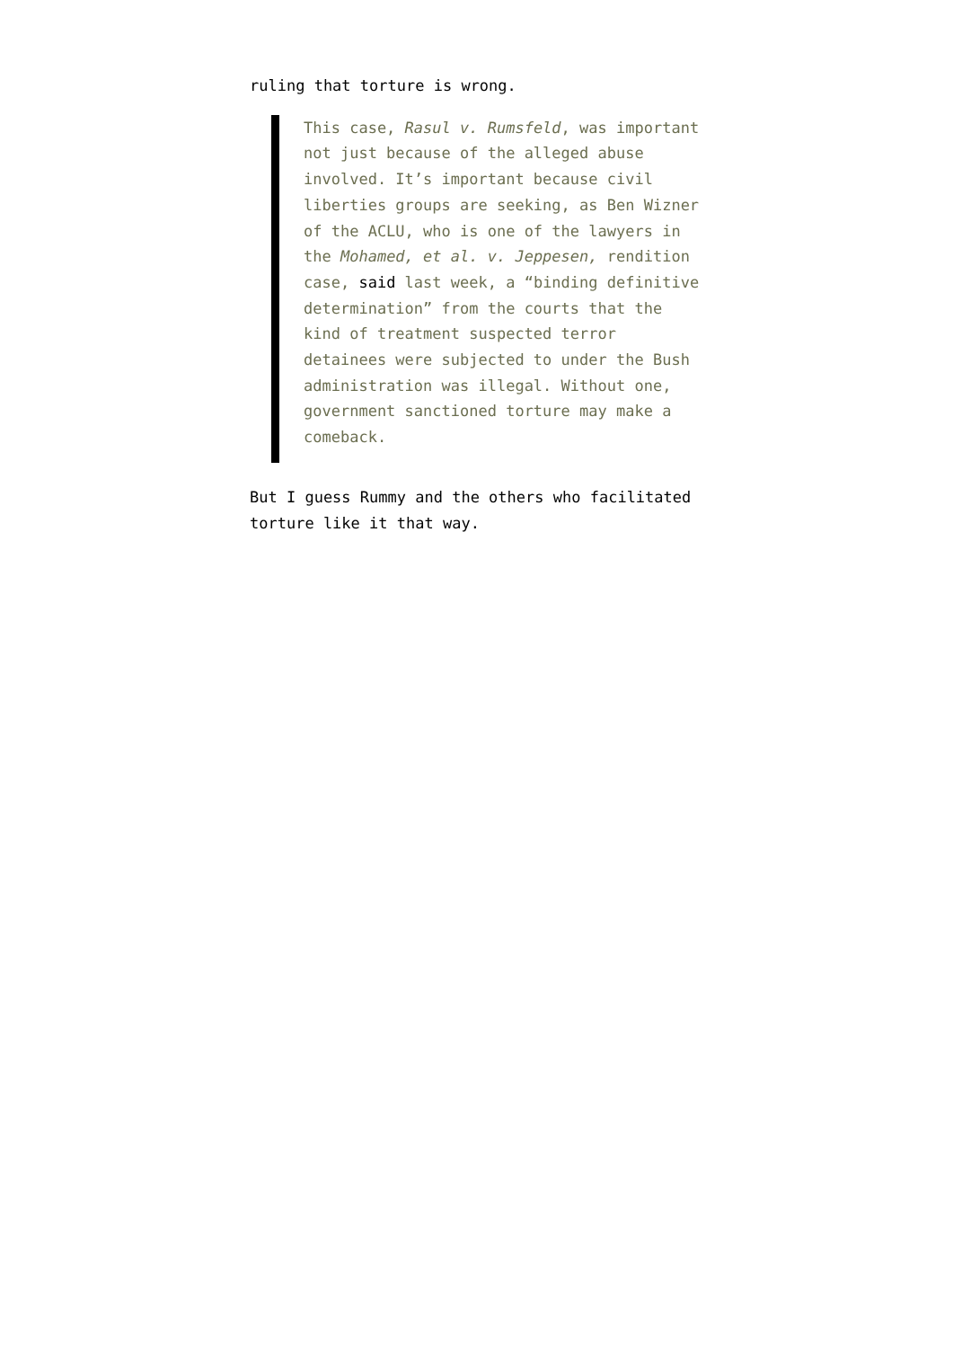ruling that torture is wrong.
This case, Rasul v. Rumsfeld, was important not just because of the alleged abuse involved. It’s important because civil liberties groups are seeking, as Ben Wizner of the ACLU, who is one of the lawyers in the Mohamed, et al. v. Jeppesen, rendition case, said last week, a “binding definitive determination” from the courts that the kind of treatment suspected terror detainees were subjected to under the Bush administration was illegal. Without one, government sanctioned torture may make a comeback.
But I guess Rummy and the others who facilitated torture like it that way.